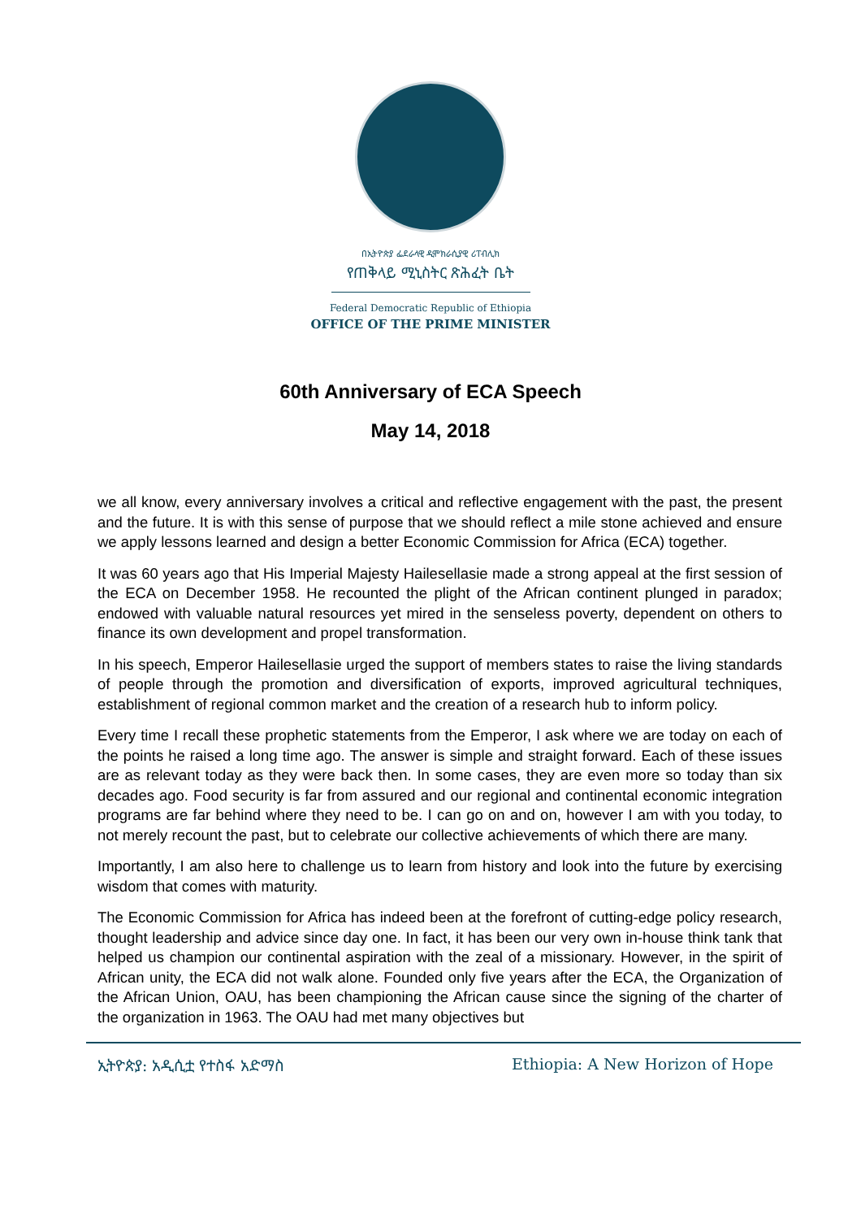በኢትዮጵያ ፌደራላዊ ዲሞክራሲያዊ ሪፐብሊክ
የጠቅላይ ሚኒስትር ጽሕፈት ቤት
Federal Democratic Republic of Ethiopia
OFFICE OF THE PRIME MINISTER
60th Anniversary of ECA Speech
May 14, 2018
we all know, every anniversary involves a critical and reflective engagement with the past, the present and the future. It is with this sense of purpose that we should reflect a mile stone achieved and ensure we apply lessons learned and design a better Economic Commission for Africa (ECA) together.
It was 60 years ago that His Imperial Majesty Hailesellasie made a strong appeal at the first session of the ECA on December 1958. He recounted the plight of the African continent plunged in paradox; endowed with valuable natural resources yet mired in the senseless poverty, dependent on others to finance its own development and propel transformation.
In his speech, Emperor Hailesellasie urged the support of members states to raise the living standards of people through the promotion and diversification of exports, improved agricultural techniques, establishment of regional common market and the creation of a research hub to inform policy.
Every time I recall these prophetic statements from the Emperor, I ask where we are today on each of the points he raised a long time ago. The answer is simple and straight forward. Each of these issues are as relevant today as they were back then. In some cases, they are even more so today than six decades ago. Food security is far from assured and our regional and continental economic integration programs are far behind where they need to be. I can go on and on, however I am with you today, to not merely recount the past, but to celebrate our collective achievements of which there are many.
Importantly, I am also here to challenge us to learn from history and look into the future by exercising wisdom that comes with maturity.
The Economic Commission for Africa has indeed been at the forefront of cutting-edge policy research, thought leadership and advice since day one. In fact, it has been our very own in-house think tank that helped us champion our continental aspiration with the zeal of a missionary. However, in the spirit of African unity, the ECA did not walk alone. Founded only five years after the ECA, the Organization of the African Union, OAU, has been championing the African cause since the signing of the charter of the organization in 1963. The OAU had met many objectives but
ኢትዮጵያ: አዲሲቷ የተስፋ አድማስ Ethiopia: A New Horizon of Hope